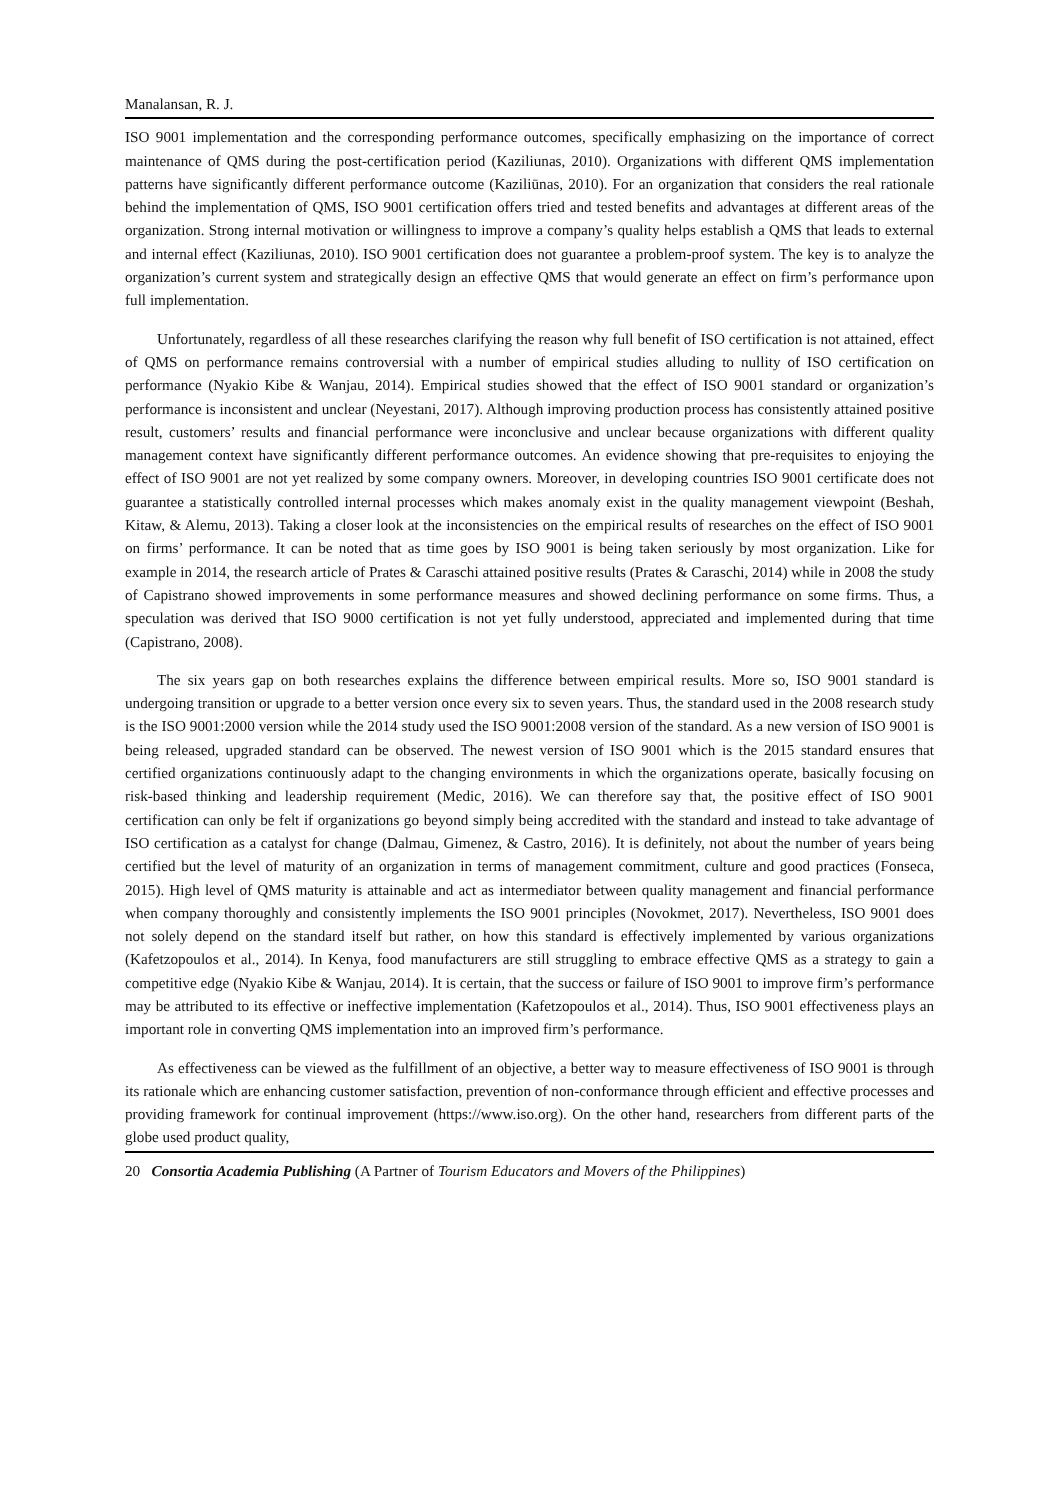Manalansan, R. J.
ISO 9001 implementation and the corresponding performance outcomes, specifically emphasizing on the importance of correct maintenance of QMS during the post-certification period (Kaziliunas, 2010). Organizations with different QMS implementation patterns have significantly different performance outcome (Kaziliūnas, 2010). For an organization that considers the real rationale behind the implementation of QMS, ISO 9001 certification offers tried and tested benefits and advantages at different areas of the organization. Strong internal motivation or willingness to improve a company’s quality helps establish a QMS that leads to external and internal effect (Kaziliunas, 2010). ISO 9001 certification does not guarantee a problem-proof system. The key is to analyze the organization’s current system and strategically design an effective QMS that would generate an effect on firm’s performance upon full implementation.
Unfortunately, regardless of all these researches clarifying the reason why full benefit of ISO certification is not attained, effect of QMS on performance remains controversial with a number of empirical studies alluding to nullity of ISO certification on performance (Nyakio Kibe & Wanjau, 2014). Empirical studies showed that the effect of ISO 9001 standard or organization’s performance is inconsistent and unclear (Neyestani, 2017). Although improving production process has consistently attained positive result, customers’ results and financial performance were inconclusive and unclear because organizations with different quality management context have significantly different performance outcomes. An evidence showing that pre-requisites to enjoying the effect of ISO 9001 are not yet realized by some company owners. Moreover, in developing countries ISO 9001 certificate does not guarantee a statistically controlled internal processes which makes anomaly exist in the quality management viewpoint (Beshah, Kitaw, & Alemu, 2013). Taking a closer look at the inconsistencies on the empirical results of researches on the effect of ISO 9001 on firms’ performance. It can be noted that as time goes by ISO 9001 is being taken seriously by most organization. Like for example in 2014, the research article of Prates & Caraschi attained positive results (Prates & Caraschi, 2014) while in 2008 the study of Capistrano showed improvements in some performance measures and showed declining performance on some firms. Thus, a speculation was derived that ISO 9000 certification is not yet fully understood, appreciated and implemented during that time (Capistrano, 2008).
The six years gap on both researches explains the difference between empirical results. More so, ISO 9001 standard is undergoing transition or upgrade to a better version once every six to seven years. Thus, the standard used in the 2008 research study is the ISO 9001:2000 version while the 2014 study used the ISO 9001:2008 version of the standard. As a new version of ISO 9001 is being released, upgraded standard can be observed. The newest version of ISO 9001 which is the 2015 standard ensures that certified organizations continuously adapt to the changing environments in which the organizations operate, basically focusing on risk-based thinking and leadership requirement (Medic, 2016). We can therefore say that, the positive effect of ISO 9001 certification can only be felt if organizations go beyond simply being accredited with the standard and instead to take advantage of ISO certification as a catalyst for change (Dalmau, Gimenez, & Castro, 2016). It is definitely, not about the number of years being certified but the level of maturity of an organization in terms of management commitment, culture and good practices (Fonseca, 2015). High level of QMS maturity is attainable and act as intermediator between quality management and financial performance when company thoroughly and consistently implements the ISO 9001 principles (Novokmet, 2017). Nevertheless, ISO 9001 does not solely depend on the standard itself but rather, on how this standard is effectively implemented by various organizations (Kafetzopoulos et al., 2014). In Kenya, food manufacturers are still struggling to embrace effective QMS as a strategy to gain a competitive edge (Nyakio Kibe & Wanjau, 2014). It is certain, that the success or failure of ISO 9001 to improve firm’s performance may be attributed to its effective or ineffective implementation (Kafetzopoulos et al., 2014). Thus, ISO 9001 effectiveness plays an important role in converting QMS implementation into an improved firm’s performance.
As effectiveness can be viewed as the fulfillment of an objective, a better way to measure effectiveness of ISO 9001 is through its rationale which are enhancing customer satisfaction, prevention of non-conformance through efficient and effective processes and providing framework for continual improvement (https://www.iso.org). On the other hand, researchers from different parts of the globe used product quality,
20 Consortia Academia Publishing (A Partner of Tourism Educators and Movers of the Philippines)